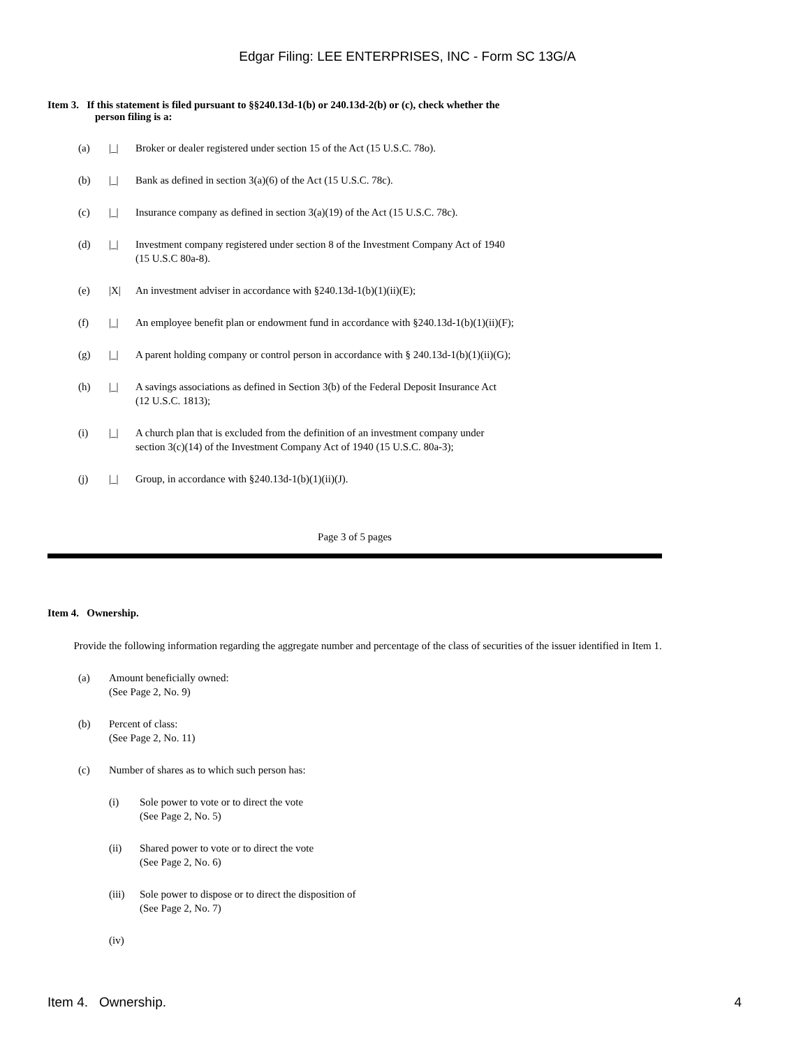Edgar Filing: LEE ENTERPRISES, INC - Form SC 13G/A
Item 3. If this statement is filed pursuant to §§240.13d-1(b) or 240.13d-2(b) or (c), check whether the
person filing is a:
(a) |_| Broker or dealer registered under section 15 of the Act (15 U.S.C. 78o).
(b) |_| Bank as defined in section 3(a)(6) of the Act (15 U.S.C. 78c).
(c) |_| Insurance company as defined in section 3(a)(19) of the Act (15 U.S.C. 78c).
(d) |_| Investment company registered under section 8 of the Investment Company Act of 1940
(15 U.S.C 80a-8).
(e) |X| An investment adviser in accordance with §240.13d-1(b)(1)(ii)(E);
(f) |_| An employee benefit plan or endowment fund in accordance with §240.13d-1(b)(1)(ii)(F);
(g) |_| A parent holding company or control person in accordance with § 240.13d-1(b)(1)(ii)(G);
(h) |_| A savings associations as defined in Section 3(b) of the Federal Deposit Insurance Act
(12 U.S.C. 1813);
(i) |_| A church plan that is excluded from the definition of an investment company under
section 3(c)(14) of the Investment Company Act of 1940 (15 U.S.C. 80a-3);
(j) |_| Group, in accordance with §240.13d-1(b)(1)(ii)(J).
Page 3 of 5 pages
Item 4. Ownership.
Provide the following information regarding the aggregate number and percentage of the class of securities of the issuer identified in Item 1.
(a) Amount beneficially owned:
(See Page 2, No. 9)
(b) Percent of class:
(See Page 2, No. 11)
(c) Number of shares as to which such person has:
(i) Sole power to vote or to direct the vote
(See Page 2, No. 5)
(ii) Shared power to vote or to direct the vote
(See Page 2, No. 6)
(iii) Sole power to dispose or to direct the disposition of
(See Page 2, No. 7)
(iv)
Item 4. Ownership. 4